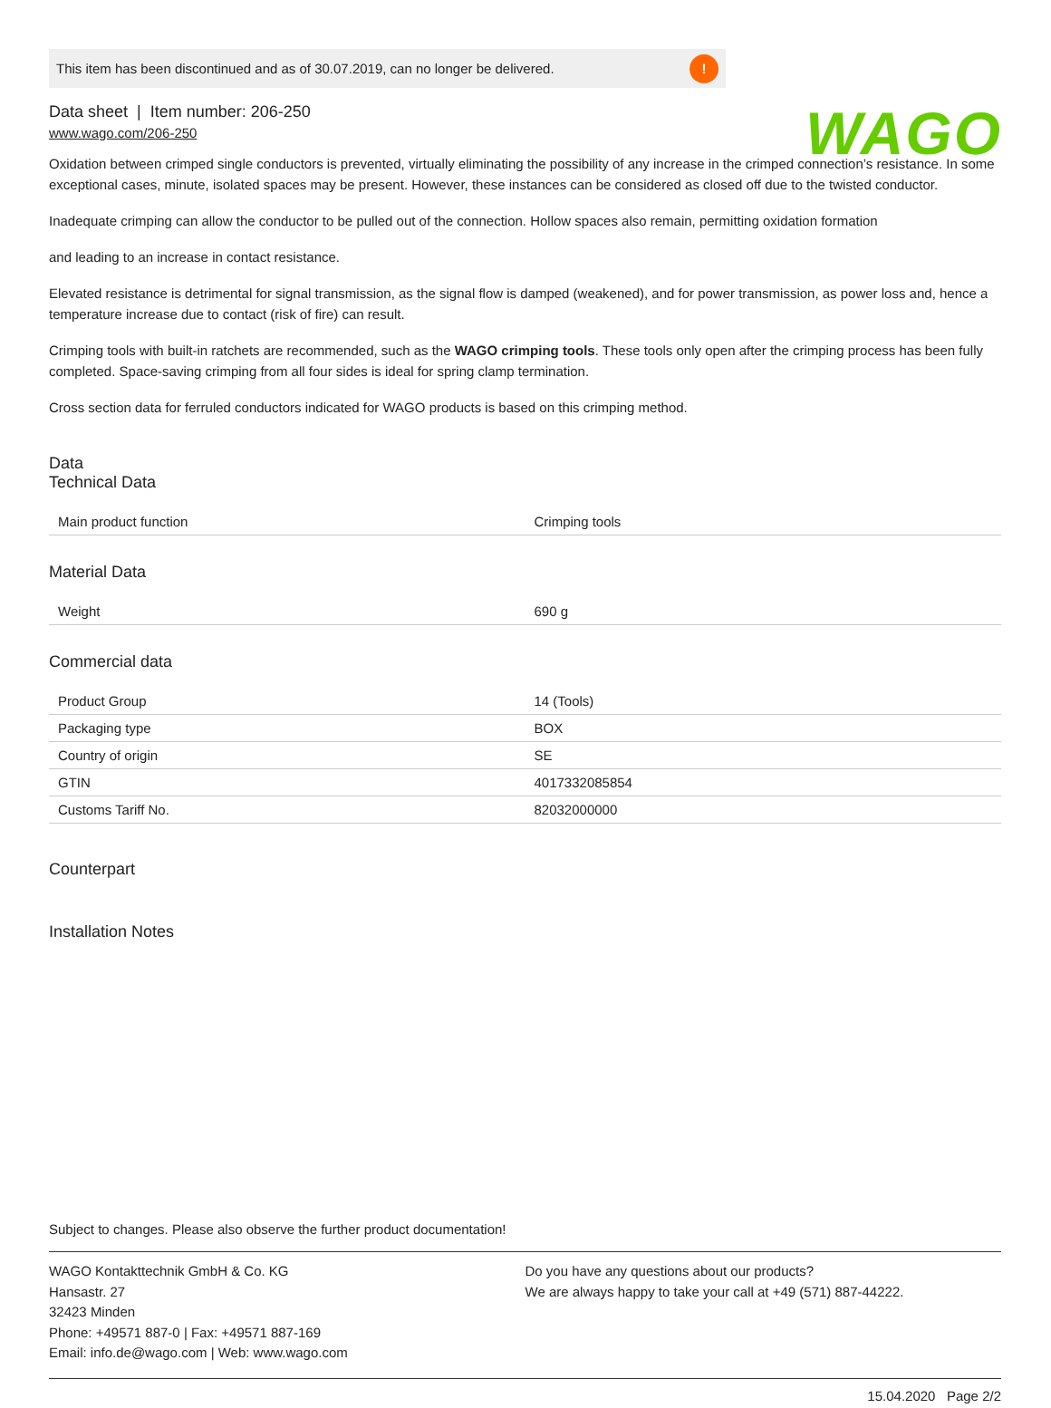WAGO
This item has been discontinued and as of 30.07.2019, can no longer be delivered.!
Data sheet | Item number: 206-250
www.wago.com/206-250
Oxidation between crimped single conductors is prevented, virtually eliminating the possibility of any increase in the crimped connection’s resistance. In some exceptional cases, minute, isolated spaces may be present. However, these instances can be considered as closed off due to the twisted conductor.
Inadequate crimping can allow the conductor to be pulled out of the connection. Hollow spaces also remain, permitting oxidation formation
and leading to an increase in contact resistance.
Elevated resistance is detrimental for signal transmission, as the signal flow is damped (weakened), and for power transmission, as power loss and, hence a temperature increase due to contact (risk of fire) can result.
Crimping tools with built-in ratchets are recommended, such as the WAGO crimping tools. These tools only open after the crimping process has been fully completed. Space-saving crimping from all four sides is ideal for spring clamp termination.
Cross section data for ferruled conductors indicated for WAGO products is based on this crimping method.
Data
Technical Data
| Main product function | Crimping tools |
Material Data
| Weight | 690 g |
Commercial data
| Product Group | 14 (Tools) |
| Packaging type | BOX |
| Country of origin | SE |
| GTIN | 4017332085854 |
| Customs Tariff No. | 82032000000 |
Counterpart
Installation Notes
Subject to changes. Please also observe the further product documentation!
WAGO Kontakttechnik GmbH & Co. KG
Hansastr. 27
32423 Minden
Phone: +49571 887-0 | Fax: +49571 887-169
Email: info.de@wago.com | Web: www.wago.com
Do you have any questions about our products?
We are always happy to take your call at +49 (571) 887-44222.
15.04.2020 Page 2/2